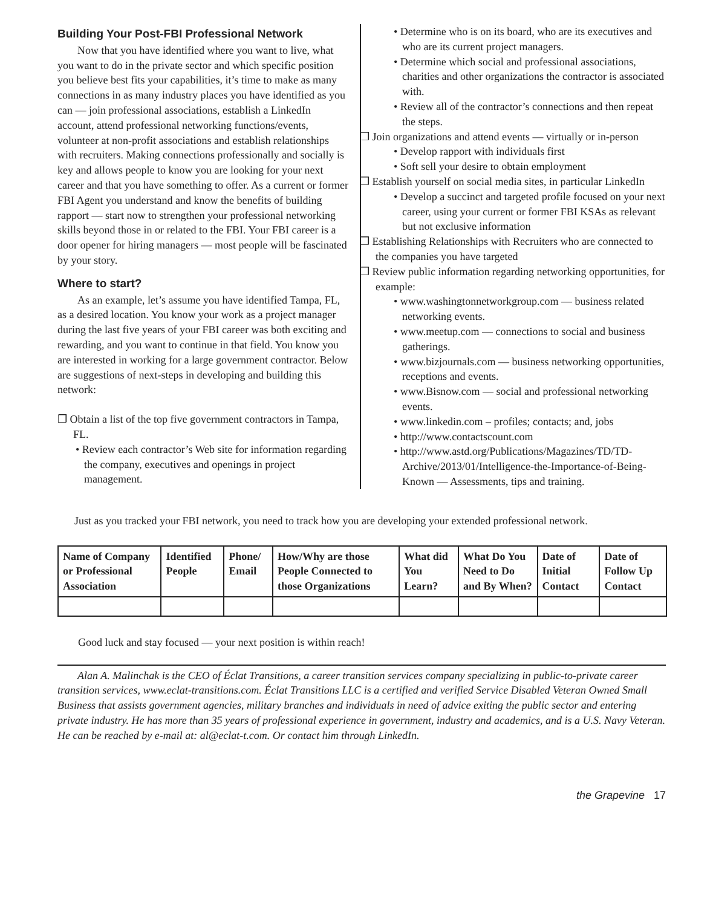Building Your Post-FBI Professional Network
Now that you have identified where you want to live, what you want to do in the private sector and which specific position you believe best fits your capabilities, it’s time to make as many connections in as many industry places you have identified as you can — join professional associations, establish a LinkedIn account, attend professional networking functions/events, volunteer at non-profit associations and establish relationships with recruiters. Making connections professionally and socially is key and allows people to know you are looking for your next career and that you have something to offer. As a current or former FBI Agent you understand and know the benefits of building rapport — start now to strengthen your professional networking skills beyond those in or related to the FBI. Your FBI career is a door opener for hiring managers — most people will be fascinated by your story.
Where to start?
As an example, let’s assume you have identified Tampa, FL, as a desired location. You know your work as a project manager during the last five years of your FBI career was both exciting and rewarding, and you want to continue in that field. You know you are interested in working for a large government contractor. Below are suggestions of next-steps in developing and building this network:
❒ Obtain a list of the top five government contractors in Tampa, FL.
• Review each contractor’s Web site for information regarding the company, executives and openings in project management.
• Determine who is on its board, who are its executives and who are its current project managers.
• Determine which social and professional associations, charities and other organizations the contractor is associated with.
• Review all of the contractor’s connections and then repeat the steps.
❒ Join organizations and attend events — virtually or in-person
• Develop rapport with individuals first
• Soft sell your desire to obtain employment
❒ Establish yourself on social media sites, in particular LinkedIn
• Develop a succinct and targeted profile focused on your next career, using your current or former FBI KSAs as relevant but not exclusive information
❒ Establishing Relationships with Recruiters who are connected to the companies you have targeted
❒ Review public information regarding networking opportunities, for example:
• www.washingtonnetworkgroup.com — business related networking events.
• www.meetup.com — connections to social and business gatherings.
• www.bizjournals.com — business networking opportunities, receptions and events.
• www.Bisnow.com — social and professional networking events.
• www.linkedin.com – profiles; contacts; and, jobs
• http://www.contactscount.com
• http://www.astd.org/Publications/Magazines/TD/TD-Archive/2013/01/Intelligence-the-Importance-of-Being-Known — Assessments, tips and training.
Just as you tracked your FBI network, you need to track how you are developing your extended professional network.
| Name of Company or Professional Association | Identified People | Phone/ Email | How/Why are those People Connected to those Organizations | What did You Learn? | What Do You Need to Do and By When? | Date of Initial Contact | Date of Follow Up Contact |
| --- | --- | --- | --- | --- | --- | --- | --- |
Good luck and stay focused — your next position is within reach!
Alan A. Malinchak is the CEO of Éclat Transitions, a career transition services company specializing in public-to-private career transition services, www.eclat-transitions.com. Éclat Transitions LLC is a certified and verified Service Disabled Veteran Owned Small Business that assists government agencies, military branches and individuals in need of advice exiting the public sector and entering private industry. He has more than 35 years of professional experience in government, industry and academics, and is a U.S. Navy Veteran. He can be reached by e-mail at: al@eclat-t.com. Or contact him through LinkedIn.
the Grapevine 17